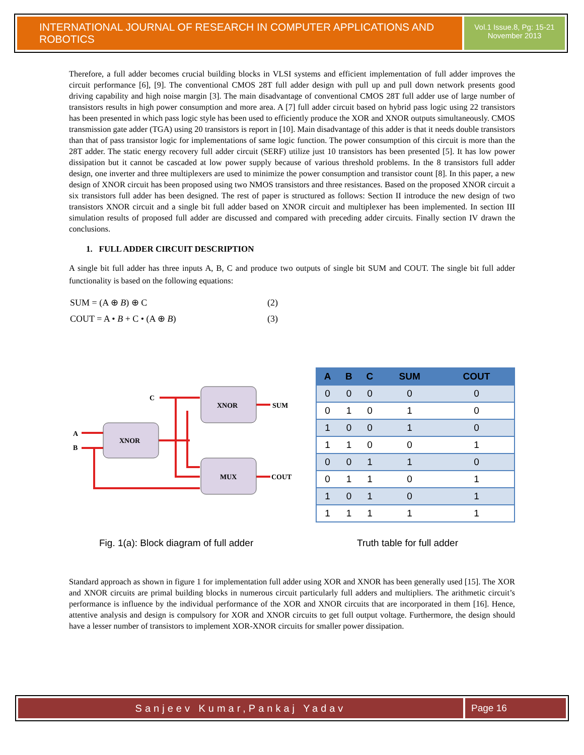INTERNATIONAL JOURNAL OF RESEARCH IN COMPUTER APPLICATIONS AND ROBOTICS
Vol.1 Issue.8, Pg: 15-21
November 2013
Therefore, a full adder becomes crucial building blocks in VLSI systems and efficient implementation of full adder improves the circuit performance [6], [9]. The conventional CMOS 28T full adder design with pull up and pull down network presents good driving capability and high noise margin [3]. The main disadvantage of conventional CMOS 28T full adder use of large number of transistors results in high power consumption and more area. A [7] full adder circuit based on hybrid pass logic using 22 transistors has been presented in which pass logic style has been used to efficiently produce the XOR and XNOR outputs simultaneously. CMOS transmission gate adder (TGA) using 20 transistors is report in [10]. Main disadvantage of this adder is that it needs double transistors than that of pass transistor logic for implementations of same logic function. The power consumption of this circuit is more than the 28T adder. The static energy recovery full adder circuit (SERF) utilize just 10 transistors has been presented [5]. It has low power dissipation but it cannot be cascaded at low power supply because of various threshold problems. In the 8 transistors full adder design, one inverter and three multiplexers are used to minimize the power consumption and transistor count [8]. In this paper, a new design of XNOR circuit has been proposed using two NMOS transistors and three resistances. Based on the proposed XNOR circuit a six transistors full adder has been designed. The rest of paper is structured as follows: Section II introduce the new design of two transistors XNOR circuit and a single bit full adder based on XNOR circuit and multiplexer has been implemented. In section III simulation results of proposed full adder are discussed and compared with preceding adder circuits. Finally section IV drawn the conclusions.
1. FULL ADDER CIRCUIT DESCRIPTION
A single bit full adder has three inputs A, B, C and produce two outputs of single bit SUM and COUT. The single bit full adder functionality is based on the following equations:
| SUM = (A ⊕ B ) ⊕ C | (2) |
| COUT = A • B + C • (A ⊕ B ) | (3) |
XNOR
XNOR
MUX
C
A
B
SUM
COUT
| A | B | C | SUM | COUT |
| --- | --- | --- | --- | --- |
| 0 | 0 | 0 | 0 | 0 |
| 0 | 1 | 0 | 1 | 0 |
| 1 | 0 | 0 | 1 | 0 |
| 1 | 1 | 0 | 0 | 1 |
| 0 | 0 | 1 | 1 | 0 |
| 0 | 1 | 1 | 0 | 1 |
| 1 | 0 | 1 | 0 | 1 |
| 1 | 1 | 1 | 1 | 1 |
Fig. 1(a): Block diagram of full adder Truth table for full adder
Standard approach as shown in figure 1 for implementation full adder using XOR and XNOR has been generally used [15]. The XOR and XNOR circuits are primal building blocks in numerous circuit particularly full adders and multipliers. The arithmetic circuit’s performance is influence by the individual performance of the XOR and XNOR circuits that are incorporated in them [16]. Hence, attentive analysis and design is compulsory for XOR and XNOR circuits to get full output voltage. Furthermore, the design should have a lesser number of transistors to implement XOR-XNOR circuits for smaller power dissipation.
Sanjeev Kumar,Pankaj Yadav Page 16